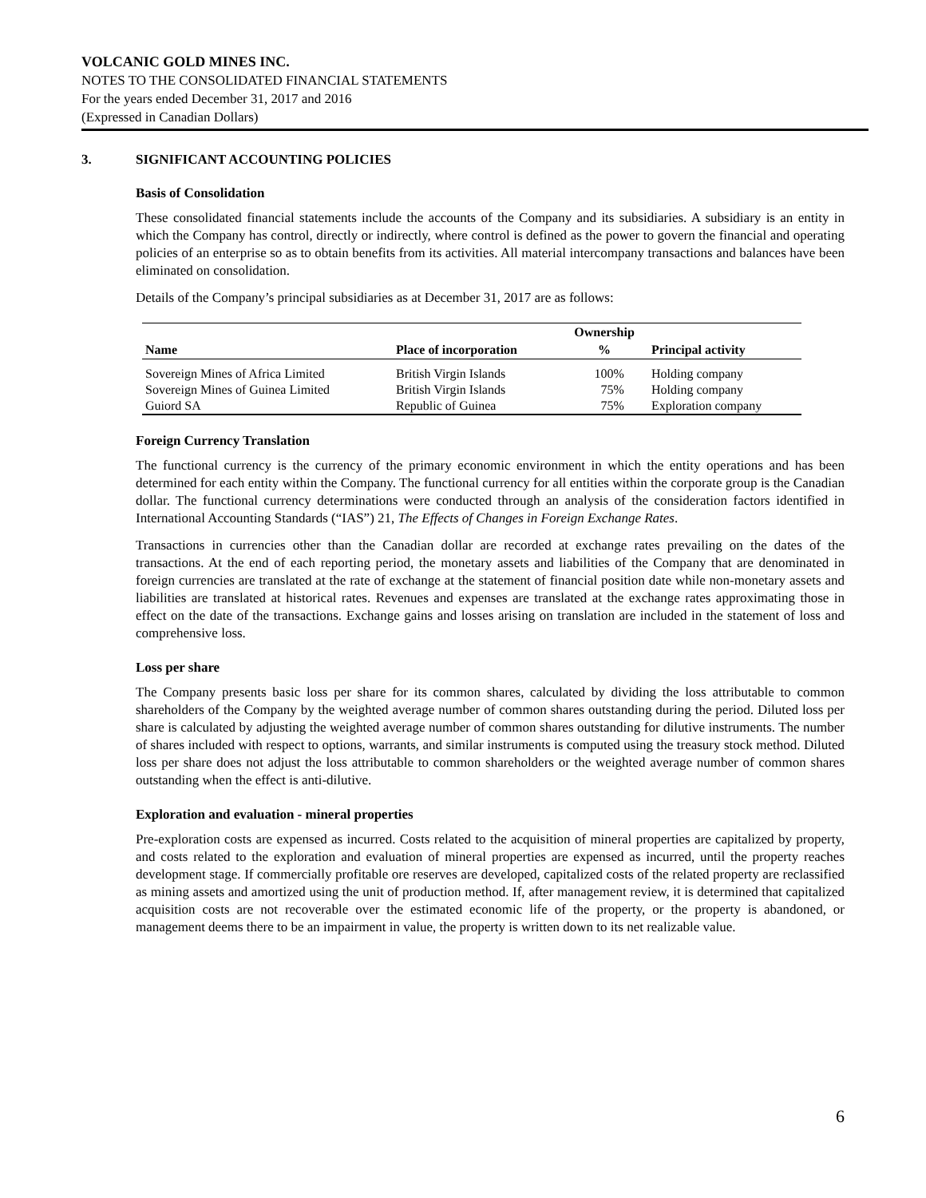VOLCANIC GOLD MINES INC.
NOTES TO THE CONSOLIDATED FINANCIAL STATEMENTS
For the years ended December 31, 2017 and 2016
(Expressed in Canadian Dollars)
3. SIGNIFICANT ACCOUNTING POLICIES
Basis of Consolidation
These consolidated financial statements include the accounts of the Company and its subsidiaries. A subsidiary is an entity in which the Company has control, directly or indirectly, where control is defined as the power to govern the financial and operating policies of an enterprise so as to obtain benefits from its activities. All material intercompany transactions and balances have been eliminated on consolidation.
Details of the Company’s principal subsidiaries as at December 31, 2017 are as follows:
| | | Ownership | |
| --- | --- | --- | --- |
| Name | Place of incorporation | % | Principal activity |
| Sovereign Mines of Africa Limited | British Virgin Islands | 100% | Holding company |
| Sovereign Mines of Guinea Limited | British Virgin Islands | 75% | Holding company |
| Guiord SA | Republic of Guinea | 75% | Exploration company |
Foreign Currency Translation
The functional currency is the currency of the primary economic environment in which the entity operations and has been determined for each entity within the Company. The functional currency for all entities within the corporate group is the Canadian dollar. The functional currency determinations were conducted through an analysis of the consideration factors identified in International Accounting Standards (“IAS”) 21, The Effects of Changes in Foreign Exchange Rates.
Transactions in currencies other than the Canadian dollar are recorded at exchange rates prevailing on the dates of the transactions. At the end of each reporting period, the monetary assets and liabilities of the Company that are denominated in foreign currencies are translated at the rate of exchange at the statement of financial position date while non-monetary assets and liabilities are translated at historical rates. Revenues and expenses are translated at the exchange rates approximating those in effect on the date of the transactions. Exchange gains and losses arising on translation are included in the statement of loss and comprehensive loss.
Loss per share
The Company presents basic loss per share for its common shares, calculated by dividing the loss attributable to common shareholders of the Company by the weighted average number of common shares outstanding during the period. Diluted loss per share is calculated by adjusting the weighted average number of common shares outstanding for dilutive instruments. The number of shares included with respect to options, warrants, and similar instruments is computed using the treasury stock method. Diluted loss per share does not adjust the loss attributable to common shareholders or the weighted average number of common shares outstanding when the effect is anti-dilutive.
Exploration and evaluation - mineral properties
Pre-exploration costs are expensed as incurred. Costs related to the acquisition of mineral properties are capitalized by property, and costs related to the exploration and evaluation of mineral properties are expensed as incurred, until the property reaches development stage. If commercially profitable ore reserves are developed, capitalized costs of the related property are reclassified as mining assets and amortized using the unit of production method. If, after management review, it is determined that capitalized acquisition costs are not recoverable over the estimated economic life of the property, or the property is abandoned, or management deems there to be an impairment in value, the property is written down to its net realizable value.
6